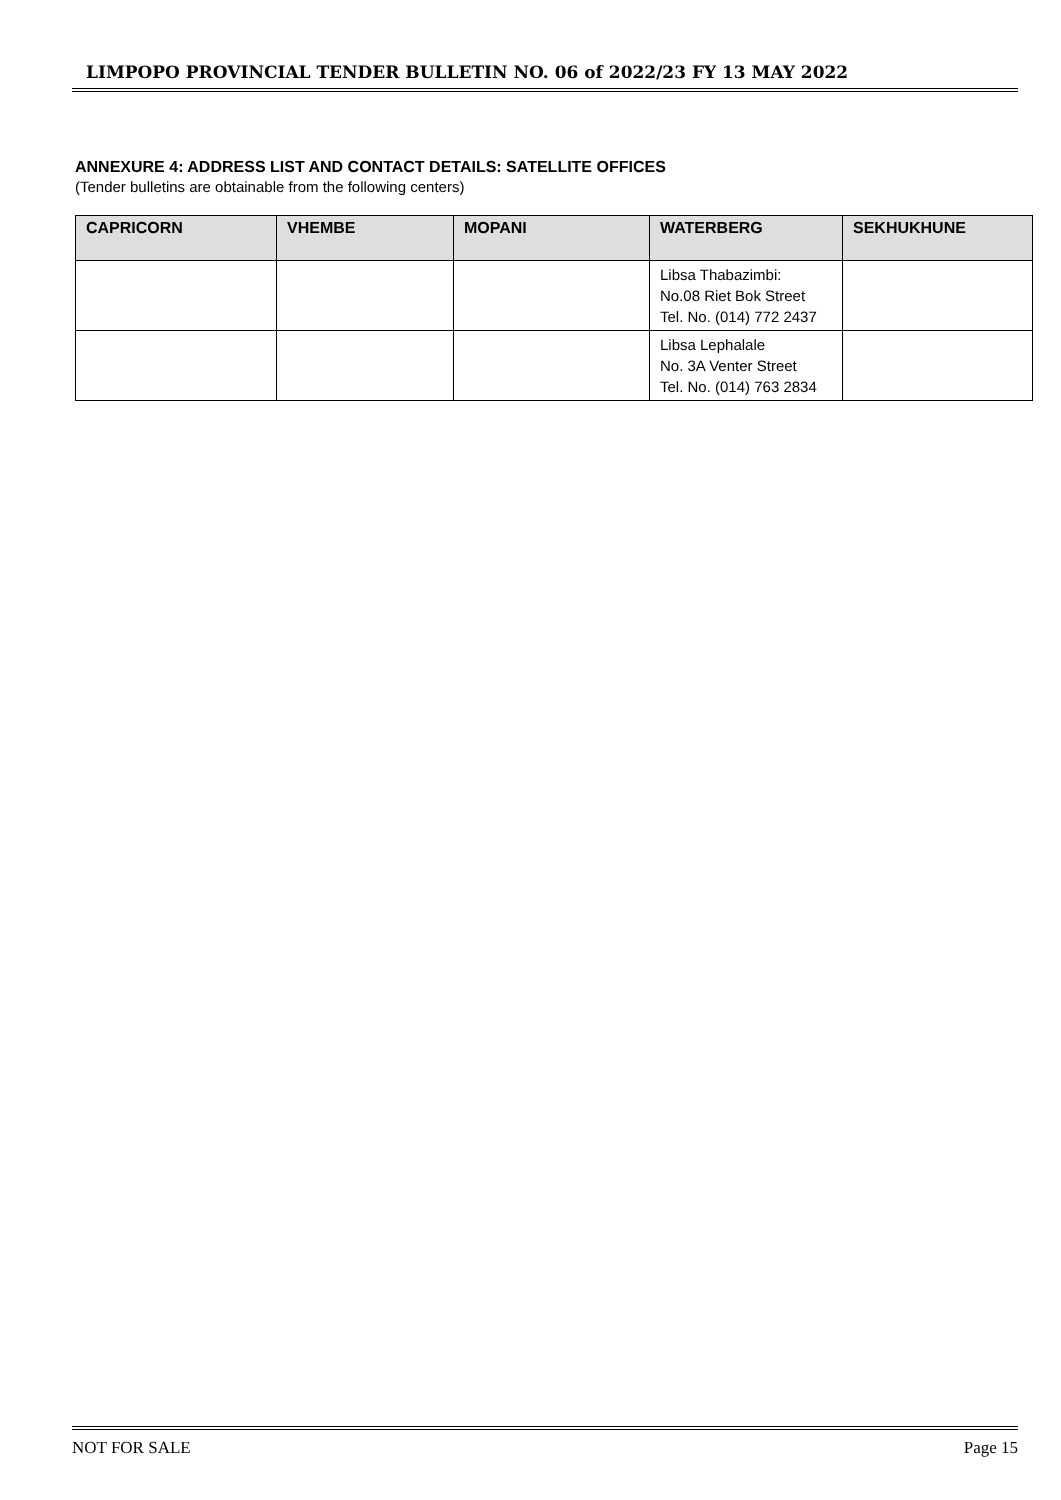LIMPOPO PROVINCIAL TENDER BULLETIN NO. 06 of 2022/23 FY 13 MAY 2022
ANNEXURE 4: ADDRESS LIST AND CONTACT DETAILS: SATELLITE OFFICES
(Tender bulletins are obtainable from the following centers)
| CAPRICORN | VHEMBE | MOPANI | WATERBERG | SEKHUKHUNE |
| --- | --- | --- | --- | --- |
| | | | Libsa Thabazimbi: No.08 Riet Bok Street Tel. No. (014) 772 2437 | |
| | | | Libsa Lephalale No. 3A Venter Street Tel. No. (014) 763 2834 | |
NOT FOR SALE Page 15